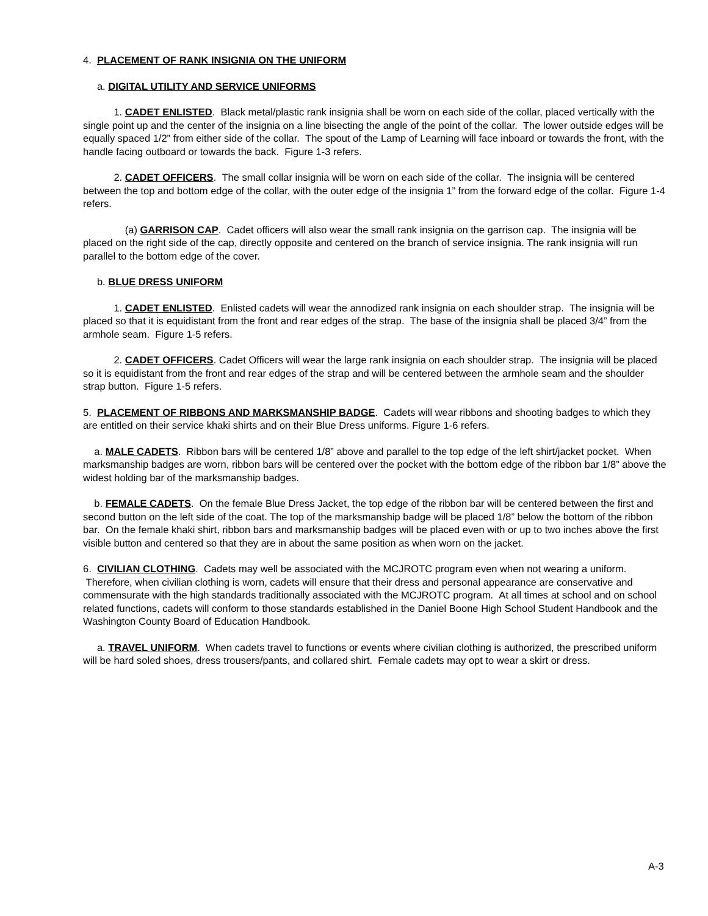4. PLACEMENT OF RANK INSIGNIA ON THE UNIFORM
a. DIGITAL UTILITY AND SERVICE UNIFORMS
1. CADET ENLISTED. Black metal/plastic rank insignia shall be worn on each side of the collar, placed vertically with the single point up and the center of the insignia on a line bisecting the angle of the point of the collar. The lower outside edges will be equally spaced 1/2” from either side of the collar. The spout of the Lamp of Learning will face inboard or towards the front, with the handle facing outboard or towards the back. Figure 1-3 refers.
2. CADET OFFICERS. The small collar insignia will be worn on each side of the collar. The insignia will be centered between the top and bottom edge of the collar, with the outer edge of the insignia 1” from the forward edge of the collar. Figure 1-4 refers.
(a) GARRISON CAP. Cadet officers will also wear the small rank insignia on the garrison cap. The insignia will be placed on the right side of the cap, directly opposite and centered on the branch of service insignia. The rank insignia will run parallel to the bottom edge of the cover.
b. BLUE DRESS UNIFORM
1. CADET ENLISTED. Enlisted cadets will wear the annodized rank insignia on each shoulder strap. The insignia will be placed so that it is equidistant from the front and rear edges of the strap. The base of the insignia shall be placed 3/4” from the armhole seam. Figure 1-5 refers.
2. CADET OFFICERS. Cadet Officers will wear the large rank insignia on each shoulder strap. The insignia will be placed so it is equidistant from the front and rear edges of the strap and will be centered between the armhole seam and the shoulder strap button. Figure 1-5 refers.
5. PLACEMENT OF RIBBONS AND MARKSMANSHIP BADGE. Cadets will wear ribbons and shooting badges to which they are entitled on their service khaki shirts and on their Blue Dress uniforms. Figure 1-6 refers.
a. MALE CADETS. Ribbon bars will be centered 1/8” above and parallel to the top edge of the left shirt/jacket pocket. When marksmanship badges are worn, ribbon bars will be centered over the pocket with the bottom edge of the ribbon bar 1/8” above the widest holding bar of the marksmanship badges.
b. FEMALE CADETS. On the female Blue Dress Jacket, the top edge of the ribbon bar will be centered between the first and second button on the left side of the coat. The top of the marksmanship badge will be placed 1/8” below the bottom of the ribbon bar. On the female khaki shirt, ribbon bars and marksmanship badges will be placed even with or up to two inches above the first visible button and centered so that they are in about the same position as when worn on the jacket.
6. CIVILIAN CLOTHING. Cadets may well be associated with the MCJROTC program even when not wearing a uniform. Therefore, when civilian clothing is worn, cadets will ensure that their dress and personal appearance are conservative and commensurate with the high standards traditionally associated with the MCJROTC program. At all times at school and on school related functions, cadets will conform to those standards established in the Daniel Boone High School Student Handbook and the Washington County Board of Education Handbook.
a. TRAVEL UNIFORM. When cadets travel to functions or events where civilian clothing is authorized, the prescribed uniform will be hard soled shoes, dress trousers/pants, and collared shirt. Female cadets may opt to wear a skirt or dress.
A-3